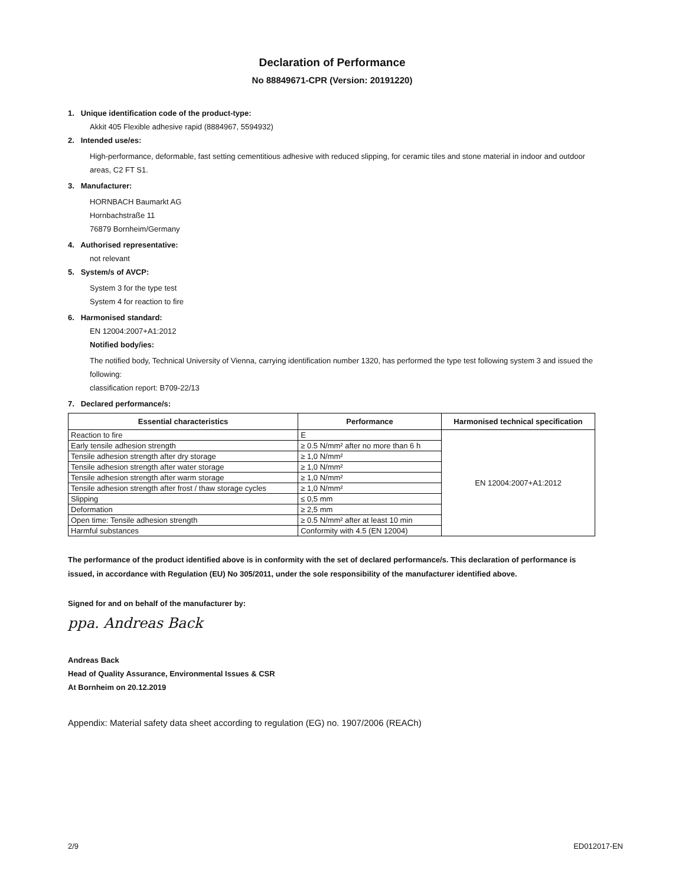Declaration of Performance
No 88849671-CPR (Version: 20191220)
1. Unique identification code of the product-type:
Akkit 405 Flexible adhesive rapid (8884967, 5594932)
2. Intended use/es:
High-performance, deformable, fast setting cementitious adhesive with reduced slipping, for ceramic tiles and stone material in indoor and outdoor areas, C2 FT S1.
3. Manufacturer:
HORNBACH Baumarkt AG
Hornbachstraße 11
76879 Bornheim/Germany
4. Authorised representative:
not relevant
5. System/s of AVCP:
System 3 for the type test
System 4 for reaction to fire
6. Harmonised standard:
EN 12004:2007+A1:2012
Notified body/ies:
The notified body, Technical University of Vienna, carrying identification number 1320, has performed the type test following system 3 and issued the following:
classification report: B709-22/13
7. Declared performance/s:
| Essential characteristics | Performance | Harmonised technical specification |
| --- | --- | --- |
| Reaction to fire | E | EN 12004:2007+A1:2012 |
| Early tensile adhesion strength | ≥ 0.5 N/mm² after no more than 6 h | |
| Tensile adhesion strength after dry storage | ≥ 1,0 N/mm² | |
| Tensile adhesion strength after water storage | ≥ 1,0 N/mm² | |
| Tensile adhesion strength after warm storage | ≥ 1,0 N/mm² | |
| Tensile adhesion strength after frost / thaw storage cycles | ≥ 1,0 N/mm² | |
| Slipping | ≤ 0,5 mm | |
| Deformation | ≥ 2,5 mm | |
| Open time: Tensile adhesion strength | ≥ 0.5 N/mm² after at least 10 min | |
| Harmful substances | Conformity with 4.5 (EN 12004) | |
The performance of the product identified above is in conformity with the set of declared performance/s. This declaration of performance is issued, in accordance with Regulation (EU) No 305/2011, under the sole responsibility of the manufacturer identified above.
Signed for and on behalf of the manufacturer by:
ppa. Andreas Back
Andreas Back
Head of Quality Assurance, Environmental Issues & CSR
At Bornheim on 20.12.2019
Appendix: Material safety data sheet according to regulation (EG) no. 1907/2006 (REACh)
2/9 ED012017-EN